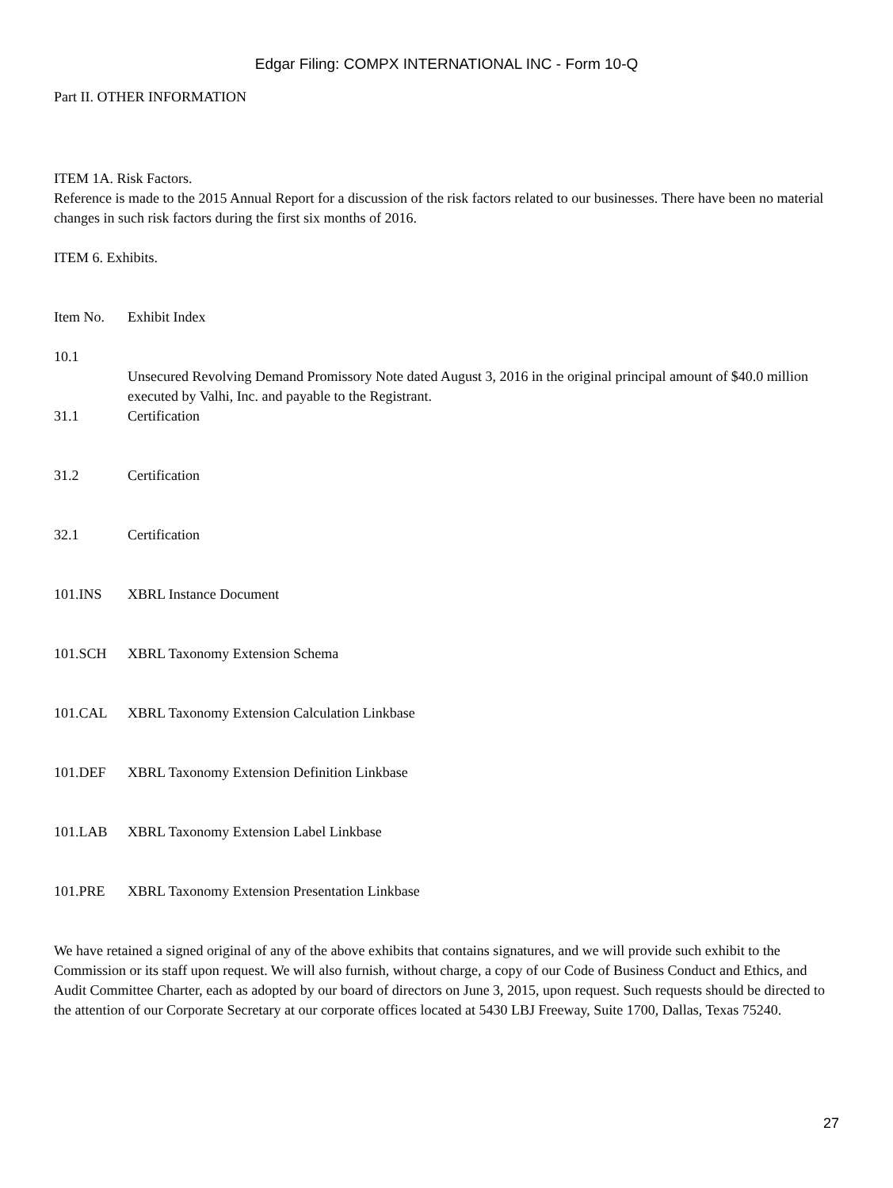Edgar Filing: COMPX INTERNATIONAL INC - Form 10-Q
Part II. OTHER INFORMATION
ITEM 1A. Risk Factors.
Reference is made to the 2015 Annual Report for a discussion of the risk factors related to our businesses. There have been no material changes in such risk factors during the first six months of 2016.
ITEM 6. Exhibits.
| Item No. | Exhibit Index |
| 10.1 | Unsecured Revolving Demand Promissory Note dated August 3, 2016 in the original principal amount of $40.0 million executed by Valhi, Inc. and payable to the Registrant. |
| 31.1 | Certification |
| 31.2 | Certification |
| 32.1 | Certification |
| 101.INS | XBRL Instance Document |
| 101.SCH | XBRL Taxonomy Extension Schema |
| 101.CAL | XBRL Taxonomy Extension Calculation Linkbase |
| 101.DEF | XBRL Taxonomy Extension Definition Linkbase |
| 101.LAB | XBRL Taxonomy Extension Label Linkbase |
| 101.PRE | XBRL Taxonomy Extension Presentation Linkbase |
We have retained a signed original of any of the above exhibits that contains signatures, and we will provide such exhibit to the Commission or its staff upon request. We will also furnish, without charge, a copy of our Code of Business Conduct and Ethics, and Audit Committee Charter, each as adopted by our board of directors on June 3, 2015, upon request. Such requests should be directed to the attention of our Corporate Secretary at our corporate offices located at 5430 LBJ Freeway, Suite 1700, Dallas, Texas 75240.
27